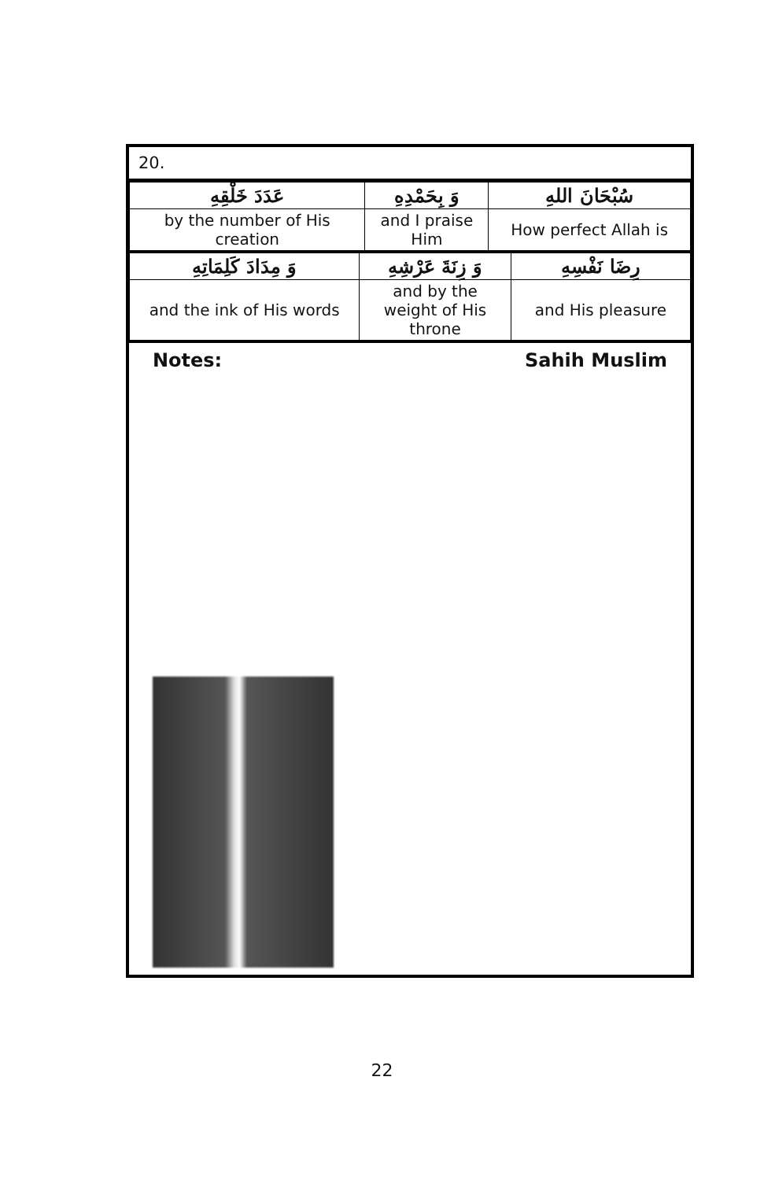20.
| عَدَدَ خَلْقِهِ | وَ بِحَمْدِهِ | سُبْحَانَ اللهِ |
| by the number of His creation | and I praise Him | How perfect Allah is |
| وَ مِدَادَ كَلِمَاتِهِ | وَ زِنَةَ عَرْشِهِ | رِضَا نَفْسِهِ |
| and the ink of His words | and by the weight of His throne | and His pleasure |
Notes: Sahih Muslim
22